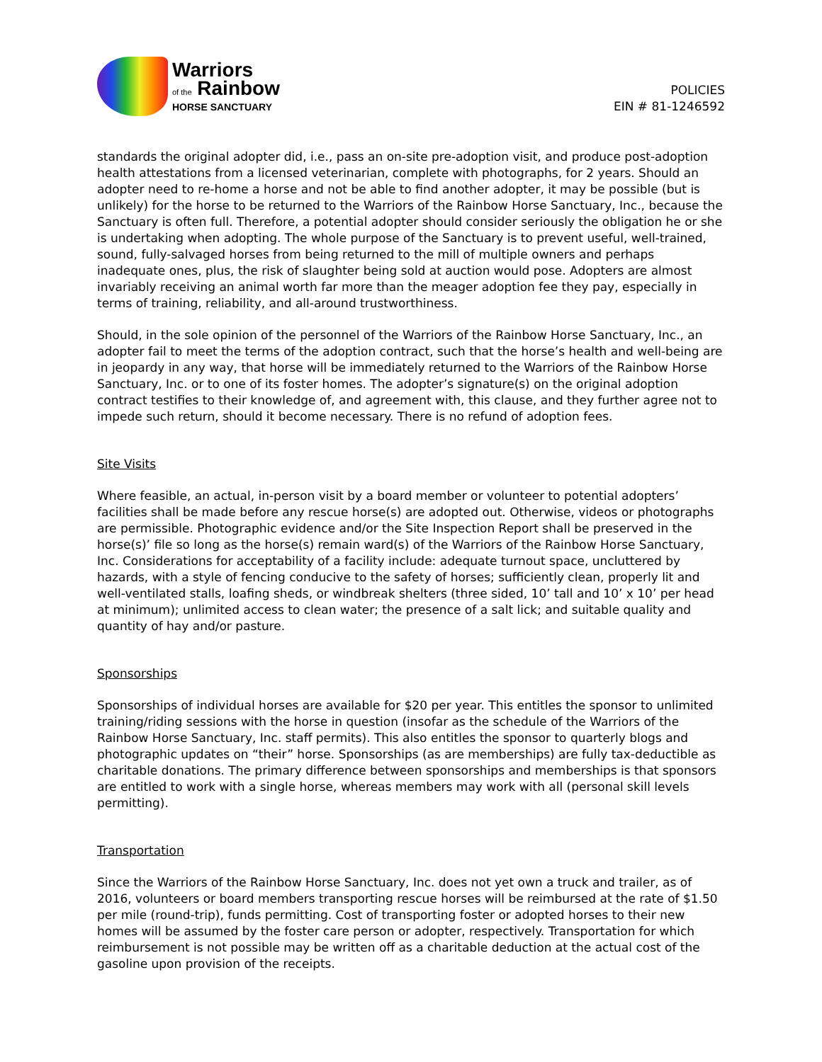Warriors
of the Rainbow
HORSE SANCTUARY
POLICIES
EIN # 81-1246592
standards the original adopter did, i.e., pass an on-site pre-adoption visit, and produce post-adoption health attestations from a licensed veterinarian, complete with photographs, for 2 years. Should an adopter need to re-home a horse and not be able to find another adopter, it may be possible (but is unlikely) for the horse to be returned to the Warriors of the Rainbow Horse Sanctuary, Inc., because the Sanctuary is often full. Therefore, a potential adopter should consider seriously the obligation he or she is undertaking when adopting. The whole purpose of the Sanctuary is to prevent useful, well-trained, sound, fully-salvaged horses from being returned to the mill of multiple owners and perhaps inadequate ones, plus, the risk of slaughter being sold at auction would pose. Adopters are almost invariably receiving an animal worth far more than the meager adoption fee they pay, especially in terms of training, reliability, and all-around trustworthiness.
Should, in the sole opinion of the personnel of the Warriors of the Rainbow Horse Sanctuary, Inc., an adopter fail to meet the terms of the adoption contract, such that the horse’s health and well-being are in jeopardy in any way, that horse will be immediately returned to the Warriors of the Rainbow Horse Sanctuary, Inc. or to one of its foster homes. The adopter’s signature(s) on the original adoption contract testifies to their knowledge of, and agreement with, this clause, and they further agree not to impede such return, should it become necessary. There is no refund of adoption fees.
Site Visits
Where feasible, an actual, in-person visit by a board member or volunteer to potential adopters’ facilities shall be made before any rescue horse(s) are adopted out. Otherwise, videos or photographs are permissible. Photographic evidence and/or the Site Inspection Report shall be preserved in the horse(s)’ file so long as the horse(s) remain ward(s) of the Warriors of the Rainbow Horse Sanctuary, Inc. Considerations for acceptability of a facility include: adequate turnout space, uncluttered by hazards, with a style of fencing conducive to the safety of horses; sufficiently clean, properly lit and well-ventilated stalls, loafing sheds, or windbreak shelters (three sided, 10’ tall and 10’ x 10’ per head at minimum); unlimited access to clean water; the presence of a salt lick; and suitable quality and quantity of hay and/or pasture.
Sponsorships
Sponsorships of individual horses are available for $20 per year. This entitles the sponsor to unlimited training/riding sessions with the horse in question (insofar as the schedule of the Warriors of the Rainbow Horse Sanctuary, Inc. staff permits). This also entitles the sponsor to quarterly blogs and photographic updates on “their” horse. Sponsorships (as are memberships) are fully tax-deductible as charitable donations. The primary difference between sponsorships and memberships is that sponsors are entitled to work with a single horse, whereas members may work with all (personal skill levels permitting).
Transportation
Since the Warriors of the Rainbow Horse Sanctuary, Inc. does not yet own a truck and trailer, as of 2016, volunteers or board members transporting rescue horses will be reimbursed at the rate of $1.50 per mile (round-trip), funds permitting. Cost of transporting foster or adopted horses to their new homes will be assumed by the foster care person or adopter, respectively. Transportation for which reimbursement is not possible may be written off as a charitable deduction at the actual cost of the gasoline upon provision of the receipts.